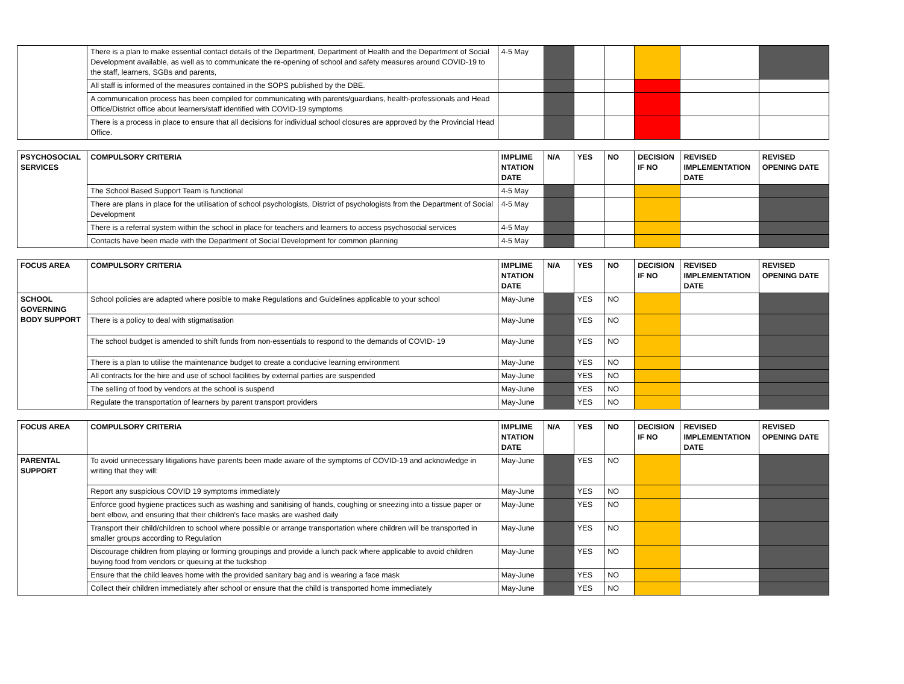| | There is a plan to make essential contact details of the Department, Department of Health and the Department of Social Development available, as well as to communicate the re-opening of school and safety measures around COVID-19 to the staff, learners, SGBs and parents, | 4-5 May | | | | | | |
| | All staff is informed of the measures contained in the SOPS published by the DBE. | | | | | | | |
| | A communication process has been compiled for communicating with parents/guardians, health-professionals and Head Office/District office about learners/staff identified with COVID-19 symptoms | | | | | | | |
| | There is a process in place to ensure that all decisions for individual school closures are approved by the Provincial Head Office. | | | | | | | |
| PSYCHOSOCIAL SERVICES | COMPULSORY CRITERIA | IMPLIME NTATION DATE | N/A | YES | NO | DECISION IF NO | REVISED IMPLEMENTATION DATE | REVISED OPENING DATE |
| --- | --- | --- | --- | --- | --- | --- | --- | --- |
| | The School Based Support Team is functional | 4-5 May | | | | | | |
| | There are plans in place for the utilisation of school psychologists, District of psychologists from the Department of Social Development | 4-5 May | | | | | | |
| | There is a referral system within the school in place for teachers and learners to access psychosocial services | 4-5 May | | | | | | |
| | Contacts have been made with the Department of Social Development for common planning | 4-5 May | | | | | | |
| FOCUS AREA | COMPULSORY CRITERIA | IMPLIME NTATION DATE | N/A | YES | NO | DECISION IF NO | REVISED IMPLEMENTATION DATE | REVISED OPENING DATE |
| --- | --- | --- | --- | --- | --- | --- | --- | --- |
| SCHOOL GOVERNING BODY SUPPORT | School policies are adapted where posible to make Regulations and Guidelines applicable to your school | May-June | | YES | NO | | | |
| | There is a policy to deal with stigmatisation | May-June | | YES | NO | | | |
| | The school budget is amended to shift funds from non-essentials to respond to the demands of COVID- 19 | May-June | | YES | NO | | | |
| | There is a plan to utilise the maintenance budget to create a conducive learning environment | May-June | | YES | NO | | | |
| | All contracts for the hire and use of school facilities by external parties are suspended | May-June | | YES | NO | | | |
| | The selling of food by vendors at the school is suspend | May-June | | YES | NO | | | |
| | Regulate the transportation of learners by parent transport providers | May-June | | YES | NO | | | |
| FOCUS AREA | COMPULSORY CRITERIA | IMPLIME NTATION DATE | N/A | YES | NO | DECISION IF NO | REVISED IMPLEMENTATION DATE | REVISED OPENING DATE |
| --- | --- | --- | --- | --- | --- | --- | --- | --- |
| PARENTAL SUPPORT | To avoid unnecessary litigations have parents been made aware of the symptoms of COVID-19 and acknowledge in writing that they will: | May-June | | YES | NO | | | |
| | Report any suspicious COVID 19 symptoms immediately | May-June | | YES | NO | | | |
| | Enforce good hygiene practices such as washing and sanitising of hands, coughing or sneezing into a tissue paper or bent elbow, and ensuring that their children's face masks are washed daily | May-June | | YES | NO | | | |
| | Transport their child/children to school where possible or arrange transportation where children will be transported in smaller groups according to Regulation | May-June | | YES | NO | | | |
| | Discourage children from playing or forming groupings and provide a lunch pack where applicable to avoid children buying food from vendors or queuing at the tuckshop | May-June | | YES | NO | | | |
| | Ensure that the child leaves home with the provided sanitary bag and is wearing a face mask | May-June | | YES | NO | | | |
| | Collect their children immediately after school or ensure that the child is transported home immediately | May-June | | YES | NO | | | |